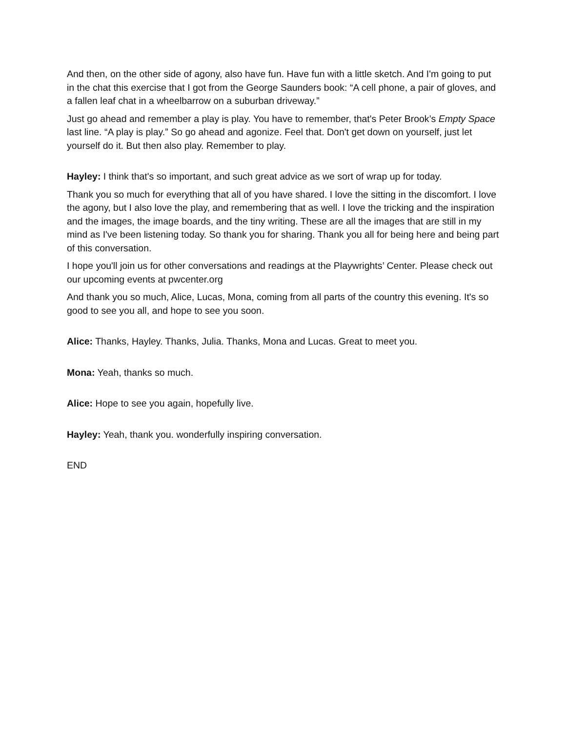And then, on the other side of agony, also have fun. Have fun with a little sketch. And I'm going to put in the chat this exercise that I got from the George Saunders book: “A cell phone, a pair of gloves, and a fallen leaf chat in a wheelbarrow on a suburban driveway.”
Just go ahead and remember a play is play. You have to remember, that's Peter Brook’s Empty Space last line. “A play is play.” So go ahead and agonize. Feel that. Don't get down on yourself, just let yourself do it. But then also play. Remember to play.
Hayley: I think that's so important, and such great advice as we sort of wrap up for today.
Thank you so much for everything that all of you have shared. I love the sitting in the discomfort. I love the agony, but I also love the play, and remembering that as well. I love the tricking and the inspiration and the images, the image boards, and the tiny writing. These are all the images that are still in my mind as I've been listening today. So thank you for sharing. Thank you all for being here and being part of this conversation.
I hope you'll join us for other conversations and readings at the Playwrights’ Center. Please check out our upcoming events at pwcenter.org
And thank you so much, Alice, Lucas, Mona, coming from all parts of the country this evening. It's so good to see you all, and hope to see you soon.
Alice: Thanks, Hayley. Thanks, Julia. Thanks, Mona and Lucas. Great to meet you.
Mona: Yeah, thanks so much.
Alice: Hope to see you again, hopefully live.
Hayley: Yeah, thank you. wonderfully inspiring conversation.
END